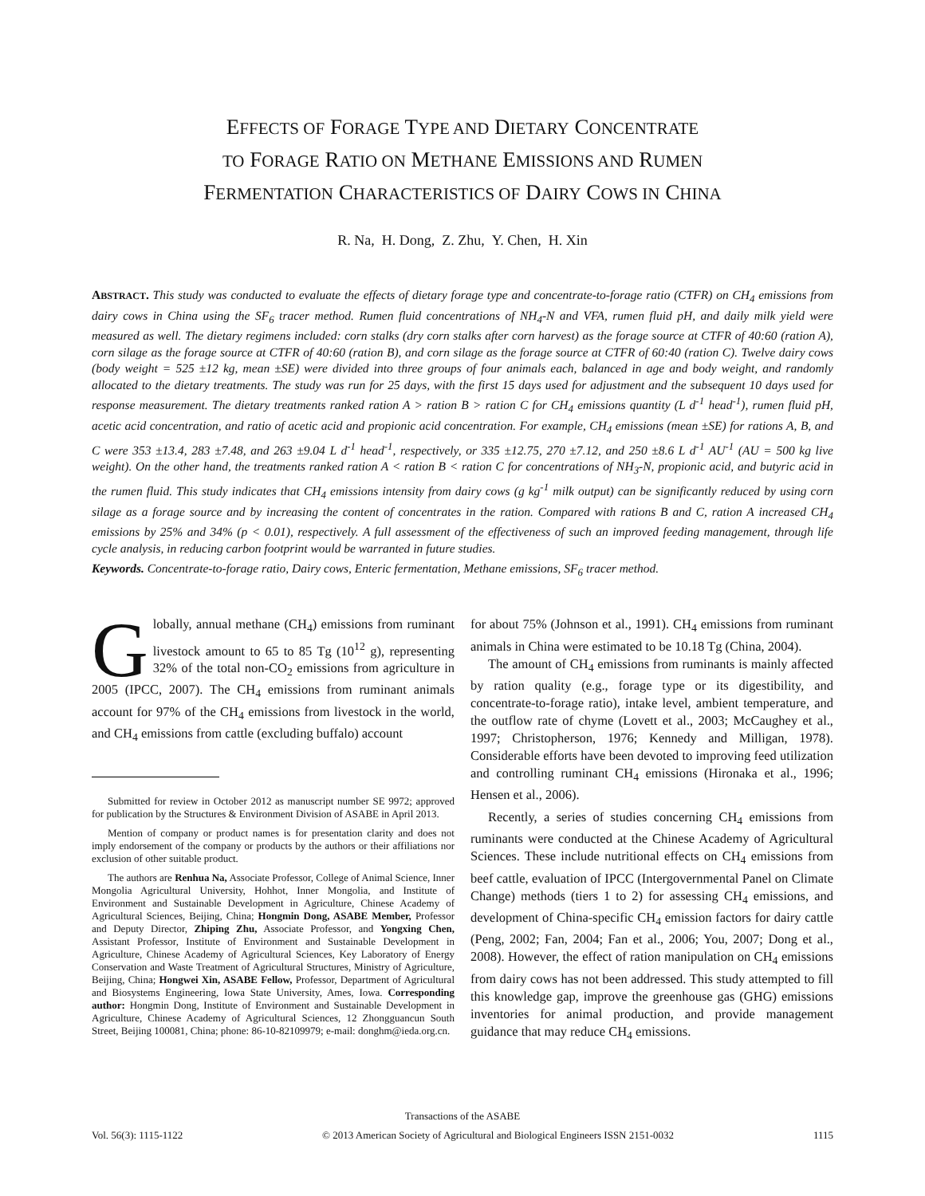EFFECTS OF FORAGE TYPE AND DIETARY CONCENTRATE
TO FORAGE RATIO ON METHANE EMISSIONS AND RUMEN
FERMENTATION CHARACTERISTICS OF DAIRY COWS IN CHINA
R. Na, H. Dong, Z. Zhu, Y. Chen, H. Xin
ABSTRACT. This study was conducted to evaluate the effects of dietary forage type and concentrate-to-forage ratio (CTFR) on CH<sub>4</sub> emissions from dairy cows in China using the SF<sub>6</sub> tracer method. Rumen fluid concentrations of NH<sub>4</sub>-N and VFA, rumen fluid pH, and daily milk yield were measured as well. The dietary regimens included: corn stalks (dry corn stalks after corn harvest) as the forage source at CTFR of 40:60 (ration A), corn silage as the forage source at CTFR of 40:60 (ration B), and corn silage as the forage source at CTFR of 60:40 (ration C). Twelve dairy cows (body weight = 525 ±12 kg, mean ±SE) were divided into three groups of four animals each, balanced in age and body weight, and randomly allocated to the dietary treatments. The study was run for 25 days, with the first 15 days used for adjustment and the subsequent 10 days used for response measurement. The dietary treatments ranked ration A > ration B > ration C for CH<sub>4</sub> emissions quantity (L d<sup>-1</sup> head<sup>-1</sup>), rumen fluid pH, acetic acid concentration, and ratio of acetic acid and propionic acid concentration. For example, CH<sub>4</sub> emissions (mean ±SE) for rations A, B, and C were 353 ±13.4, 283 ±7.48, and 263 ±9.04 L d<sup>-1</sup> head<sup>-1</sup>, respectively, or 335 ±12.75, 270 ±7.12, and 250 ±8.6 L d<sup>-1</sup> AU<sup>-1</sup> (AU = 500 kg live weight). On the other hand, the treatments ranked ration A < ration B < ration C for concentrations of NH<sub>3</sub>-N, propionic acid, and butyric acid in the rumen fluid. This study indicates that CH<sub>4</sub> emissions intensity from dairy cows (g kg<sup>-1</sup> milk output) can be significantly reduced by using corn silage as a forage source and by increasing the content of concentrates in the ration. Compared with rations B and C, ration A increased CH<sub>4</sub> emissions by 25% and 34% (p < 0.01), respectively. A full assessment of the effectiveness of such an improved feeding management, through life cycle analysis, in reducing carbon footprint would be warranted in future studies.
Keywords. Concentrate-to-forage ratio, Dairy cows, Enteric fermentation, Methane emissions, SF<sub>6</sub> tracer method.
Globally, annual methane (CH<sub>4</sub>) emissions from ruminant livestock amount to 65 to 85 Tg (10<sup>12</sup> g), representing 32% of the total non-CO<sub>2</sub> emissions from agriculture in 2005 (IPCC, 2007). The CH<sub>4</sub> emissions from ruminant animals account for 97% of the CH<sub>4</sub> emissions from livestock in the world, and CH<sub>4</sub> emissions from cattle (excluding buffalo) account
Submitted for review in October 2012 as manuscript number SE 9972; approved for publication by the Structures & Environment Division of ASABE in April 2013.
Mention of company or product names is for presentation clarity and does not imply endorsement of the company or products by the authors or their affiliations nor exclusion of other suitable product.
The authors are Renhua Na, Associate Professor, College of Animal Science, Inner Mongolia Agricultural University, Hohhot, Inner Mongolia, and Institute of Environment and Sustainable Development in Agriculture, Chinese Academy of Agricultural Sciences, Beijing, China; Hongmin Dong, ASABE Member, Professor and Deputy Director, Zhiping Zhu, Associate Professor, and Yongxing Chen, Assistant Professor, Institute of Environment and Sustainable Development in Agriculture, Chinese Academy of Agricultural Sciences, Key Laboratory of Energy Conservation and Waste Treatment of Agricultural Structures, Ministry of Agriculture, Beijing, China; Hongwei Xin, ASABE Fellow, Professor, Department of Agricultural and Biosystems Engineering, Iowa State University, Ames, Iowa. Corresponding author: Hongmin Dong, Institute of Environment and Sustainable Development in Agriculture, Chinese Academy of Agricultural Sciences, 12 Zhongguancun South Street, Beijing 100081, China; phone: 86-10-82109979; e-mail: donghm@ieda.org.cn.
for about 75% (Johnson et al., 1991). CH<sub>4</sub> emissions from ruminant animals in China were estimated to be 10.18 Tg (China, 2004).
The amount of CH<sub>4</sub> emissions from ruminants is mainly affected by ration quality (e.g., forage type or its digestibility, and concentrate-to-forage ratio), intake level, ambient temperature, and the outflow rate of chyme (Lovett et al., 2003; McCaughey et al., 1997; Christopherson, 1976; Kennedy and Milligan, 1978). Considerable efforts have been devoted to improving feed utilization and controlling ruminant CH<sub>4</sub> emissions (Hironaka et al., 1996; Hensen et al., 2006).
Recently, a series of studies concerning CH<sub>4</sub> emissions from ruminants were conducted at the Chinese Academy of Agricultural Sciences. These include nutritional effects on CH<sub>4</sub> emissions from beef cattle, evaluation of IPCC (Intergovernmental Panel on Climate Change) methods (tiers 1 to 2) for assessing CH<sub>4</sub> emissions, and development of China-specific CH<sub>4</sub> emission factors for dairy cattle (Peng, 2002; Fan, 2004; Fan et al., 2006; You, 2007; Dong et al., 2008). However, the effect of ration manipulation on CH<sub>4</sub> emissions from dairy cows has not been addressed. This study attempted to fill this knowledge gap, improve the greenhouse gas (GHG) emissions inventories for animal production, and provide management guidance that may reduce CH<sub>4</sub> emissions.
Transactions of the ASABE
Vol. 56(3): 1115-1122 © 2013 American Society of Agricultural and Biological Engineers ISSN 2151-0032 1115